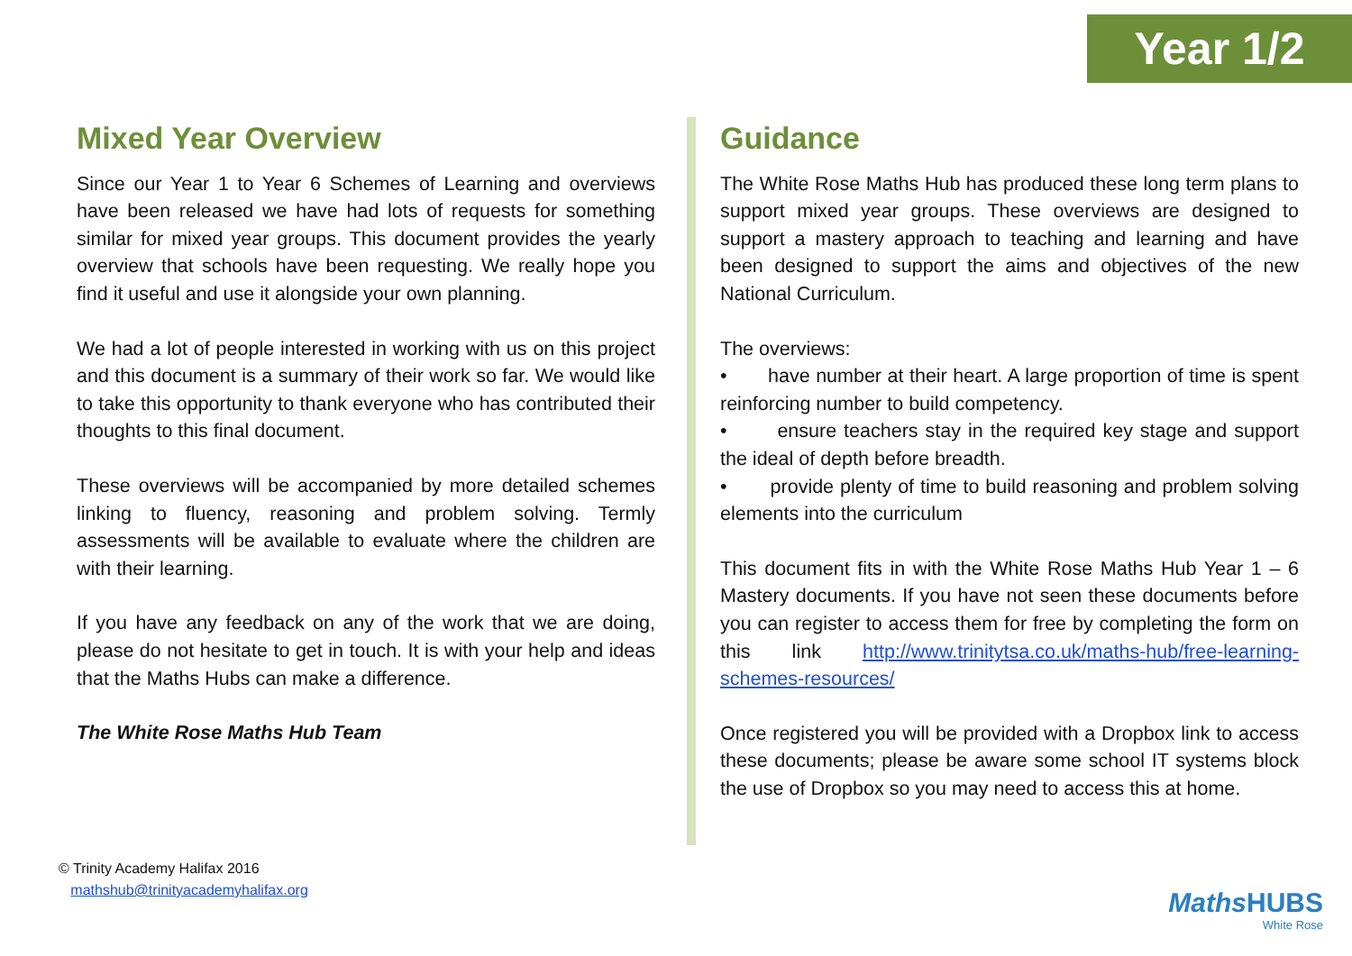Year 1/2
Mixed Year Overview
Since our Year 1 to Year 6 Schemes of Learning and overviews have been released we have had lots of requests for something similar for mixed year groups. This document provides the yearly overview that schools have been requesting. We really hope you find it useful and use it alongside your own planning.
We had a lot of people interested in working with us on this project and this document is a summary of their work so far. We would like to take this opportunity to thank everyone who has contributed their thoughts to this final document.
These overviews will be accompanied by more detailed schemes linking to fluency, reasoning and problem solving. Termly assessments will be available to evaluate where the children are with their learning.
If you have any feedback on any of the work that we are doing, please do not hesitate to get in touch. It is with your help and ideas that the Maths Hubs can make a difference.
The White Rose Maths Hub Team
Guidance
The White Rose Maths Hub has produced these long term plans to support mixed year groups. These overviews are designed to support a mastery approach to teaching and learning and have been designed to support the aims and objectives of the new National Curriculum.
The overviews:
• have number at their heart. A large proportion of time is spent reinforcing number to build competency.
• ensure teachers stay in the required key stage and support the ideal of depth before breadth.
• provide plenty of time to build reasoning and problem solving elements into the curriculum
This document fits in with the White Rose Maths Hub Year 1 – 6 Mastery documents. If you have not seen these documents before you can register to access them for free by completing the form on this link http://www.trinitytsa.co.uk/maths-hub/free-learning-schemes-resources/
Once registered you will be provided with a Dropbox link to access these documents; please be aware some school IT systems block the use of Dropbox so you may need to access this at home.
© Trinity Academy Halifax 2016
mathshub@trinityacademyhalifax.org
Maths HUBS
White Rose